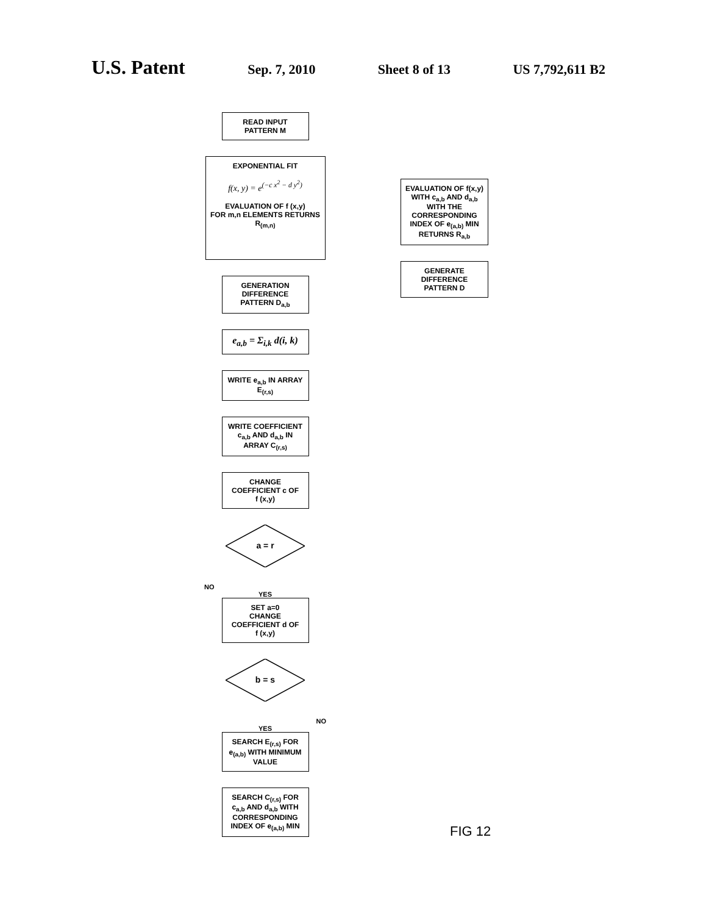U.S. Patent Sep. 7, 2010 Sheet 8 of 13 US 7,792,611 B2
READ INPUT
PATTERN M
EXPONENTIAL FIT
f(x, y) = e<sup>(−c x<sup>2</sup> − d y<sup>2</sup>)</sup>
EVALUATION OF f (x,y)
FOR m,n ELEMENTS RETURNS R<sub>(m,n)</sub>
GENERATION
DIFFERENCE
PATTERN D<sub>a,b</sub>
e<sub>a,b</sub> = Σ<sub>i,k</sub> d(i, k)
WRITE e<sub>a,b</sub> IN ARRAY E<sub>(r,s)</sub>
WRITE COEFFICIENT c<sub>a,b</sub> AND d<sub>a,b</sub> IN ARRAY C<sub>(r,s)</sub>
CHANGE
COEFFICIENT c OF
f (x,y)
a = r
NO
YES
SET a=0
CHANGE
COEFFICIENT d OF
f (x,y)
b = s
NO
YES
SEARCH E<sub>(r,s)</sub> FOR e<sub>(a,b)</sub> WITH MINIMUM VALUE
SEARCH C<sub>(r,s)</sub> FOR c<sub>a,b</sub> AND d<sub>a,b</sub> WITH CORRESPONDING INDEX OF e<sub>(a,b)</sub> MIN
EVALUATION OF f(x,y) WITH c<sub>a,b</sub> AND d<sub>a,b</sub> WITH THE CORRESPONDING INDEX OF e<sub>(a,b)</sub> MIN RETURNS R<sub>a,b</sub>
GENERATE
DIFFERENCE
PATTERN D
FIG 12